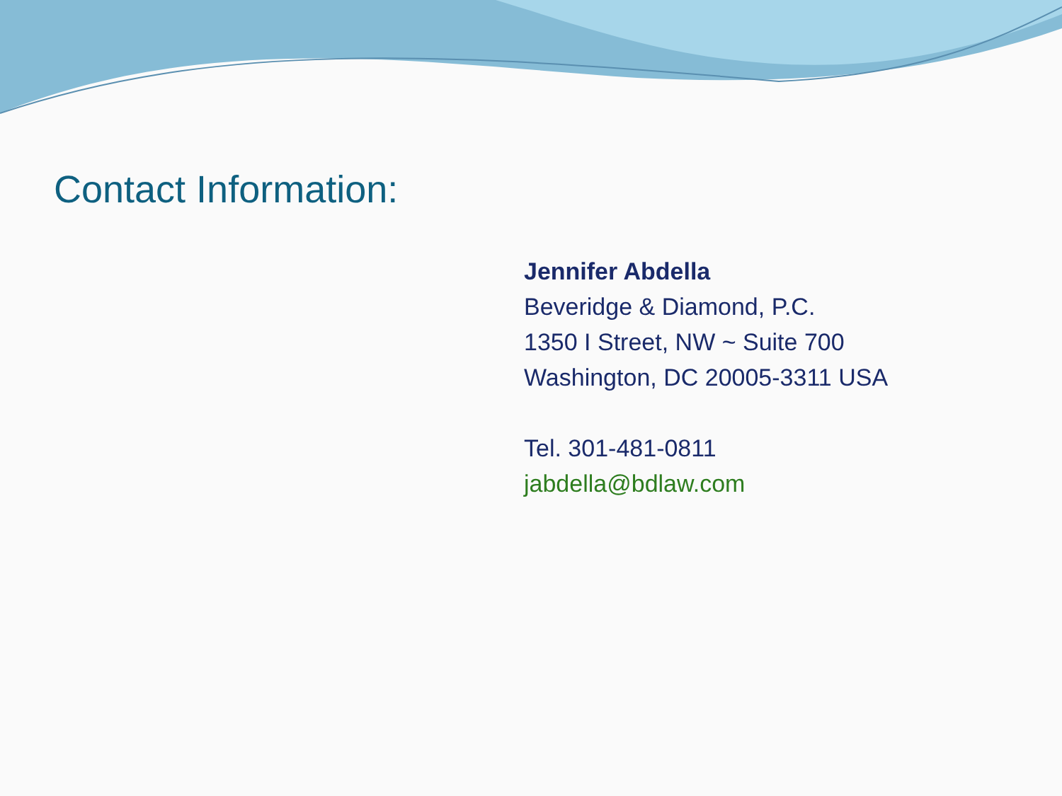Contact Information:
Jennifer Abdella
Beveridge & Diamond, P.C.
1350 I Street, NW ~ Suite 700
Washington, DC 20005-3311 USA
Tel. 301-481-0811
jabdella@bdlaw.com